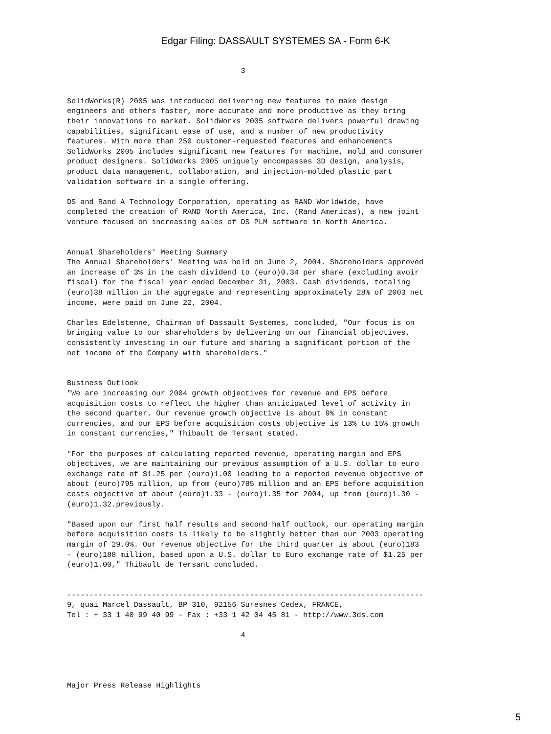Edgar Filing: DASSAULT SYSTEMES SA - Form 6-K
                                       3


SolidWorks(R) 2005 was introduced delivering new features to make design
engineers and others faster, more accurate and more productive as they bring
their innovations to market. SolidWorks 2005 software delivers powerful drawing
capabilities, significant ease of use, and a number of new productivity
features. With more than 250 customer-requested features and enhancements
SolidWorks 2005 includes significant new features for machine, mold and consumer
product designers. SolidWorks 2005 uniquely encompasses 3D design, analysis,
product data management, collaboration, and injection-molded plastic part
validation software in a single offering.

DS and Rand A Technology Corporation, operating as RAND Worldwide, have
completed the creation of RAND North America, Inc. (Rand Americas), a new joint
venture focused on increasing sales of DS PLM software in North America.


Annual Shareholders' Meeting Summary
The Annual Shareholders' Meeting was held on June 2, 2004. Shareholders approved
an increase of 3% in the cash dividend to (euro)0.34 per share (excluding avoir
fiscal) for the fiscal year ended December 31, 2003. Cash dividends, totaling
(euro)38 million in the aggregate and representing approximately 28% of 2003 net
income, were paid on June 22, 2004.

Charles Edelstenne, Chairman of Dassault Systemes, concluded, "Our focus is on
bringing value to our shareholders by delivering on our financial objectives,
consistently investing in our future and sharing a significant portion of the
net income of the Company with shareholders."


Business Outlook
"We are increasing our 2004 growth objectives for revenue and EPS before
acquisition costs to reflect the higher than anticipated level of activity in
the second quarter. Our revenue growth objective is about 9% in constant
currencies, and our EPS before acquisition costs objective is 13% to 15% growth
in constant currencies," Thibault de Tersant stated.

"For the purposes of calculating reported revenue, operating margin and EPS
objectives, we are maintaining our previous assumption of a U.S. dollar to euro
exchange rate of $1.25 per (euro)1.00 leading to a reported revenue objective of
about (euro)795 million, up from (euro)785 million and an EPS before acquisition
costs objective of about (euro)1.33 - (euro)1.35 for 2004, up from (euro)1.30 -
(euro)1.32.previously.

"Based upon our first half results and second half outlook, our operating margin
before acquisition costs is likely to be slightly better than our 2003 operating
margin of 29.0%. Our revenue objective for the third quarter is about (euro)183
- (euro)188 million, based upon a U.S. dollar to Euro exchange rate of $1.25 per
(euro)1.00," Thibault de Tersant concluded.


--------------------------------------------------------------------------------
9, quai Marcel Dassault, BP 310, 92156 Suresnes Cedex, FRANCE,
Tel : + 33 1 40 99 40 99 - Fax : +33 1 42 04 45 81 - http://www.3ds.com

                                       4




Major Press Release Highlights
5